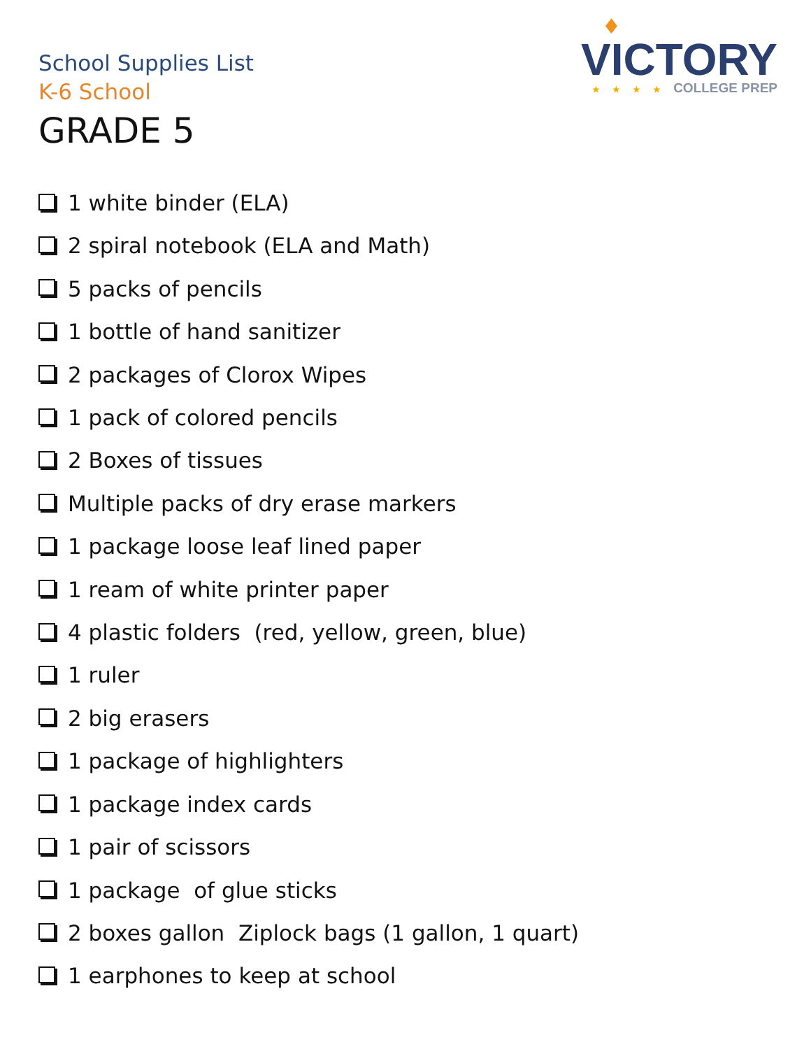♦
VICTORY
★★★★COLLEGE PREP
School Supplies List
K-6 School
GRADE 5
1 white binder (ELA)
2 spiral notebook (ELA and Math)
5 packs of pencils
1 bottle of hand sanitizer
2 packages of Clorox Wipes
1 pack of colored pencils
2 Boxes of tissues
Multiple packs of dry erase markers
1 package loose leaf lined paper
1 ream of white printer paper
4 plastic folders (red, yellow, green, blue)
1 ruler
2 big erasers
1 package of highlighters
1 package index cards
1 pair of scissors
1 package of glue sticks
2 boxes gallon Ziplock bags (1 gallon, 1 quart)
1 earphones to keep at school